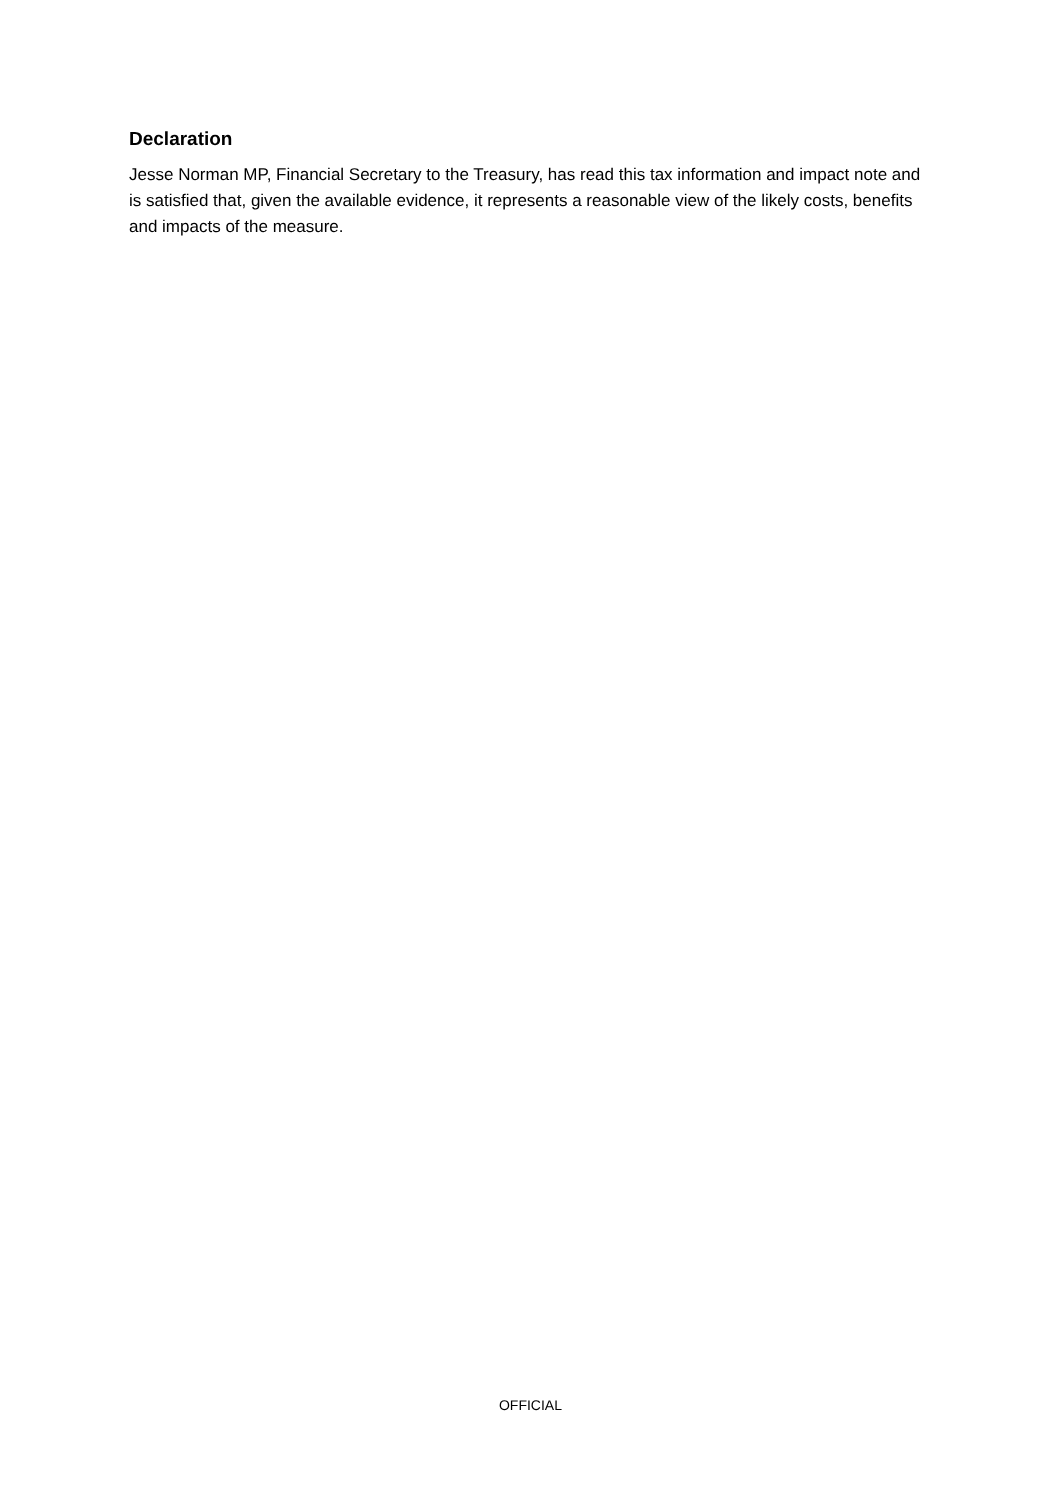Declaration
Jesse Norman MP, Financial Secretary to the Treasury, has read this tax information and impact note and is satisfied that, given the available evidence, it represents a reasonable view of the likely costs, benefits and impacts of the measure.
OFFICIAL